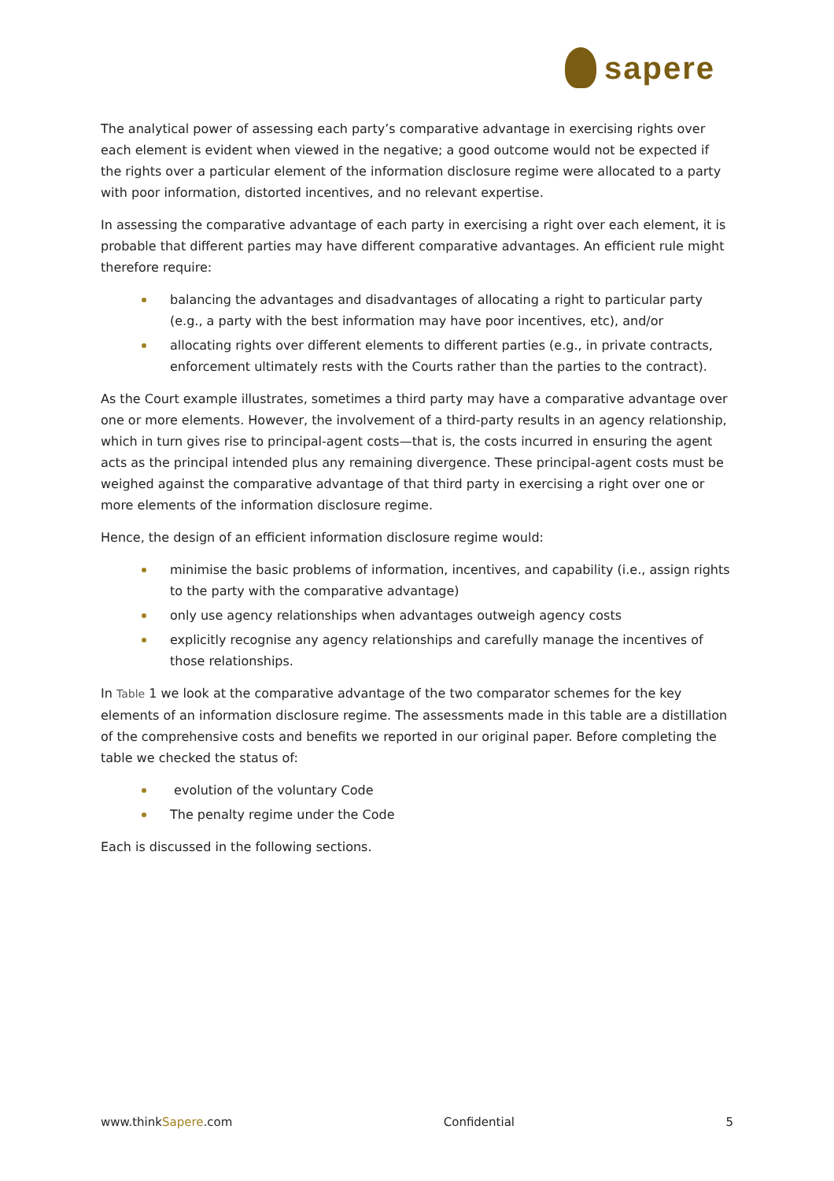sapere
The analytical power of assessing each party’s comparative advantage in exercising rights over each element is evident when viewed in the negative; a good outcome would not be expected if the rights over a particular element of the information disclosure regime were allocated to a party with poor information, distorted incentives, and no relevant expertise.
In assessing the comparative advantage of each party in exercising a right over each element, it is probable that different parties may have different comparative advantages. An efficient rule might therefore require:
balancing the advantages and disadvantages of allocating a right to particular party (e.g., a party with the best information may have poor incentives, etc), and/or
allocating rights over different elements to different parties (e.g., in private contracts, enforcement ultimately rests with the Courts rather than the parties to the contract).
As the Court example illustrates, sometimes a third party may have a comparative advantage over one or more elements. However, the involvement of a third-party results in an agency relationship, which in turn gives rise to principal-agent costs—that is, the costs incurred in ensuring the agent acts as the principal intended plus any remaining divergence. These principal-agent costs must be weighed against the comparative advantage of that third party in exercising a right over one or more elements of the information disclosure regime.
Hence, the design of an efficient information disclosure regime would:
minimise the basic problems of information, incentives, and capability (i.e., assign rights to the party with the comparative advantage)
only use agency relationships when advantages outweigh agency costs
explicitly recognise any agency relationships and carefully manage the incentives of those relationships.
In Table 1 we look at the comparative advantage of the two comparator schemes for the key elements of an information disclosure regime. The assessments made in this table are a distillation of the comprehensive costs and benefits we reported in our original paper. Before completing the table we checked the status of:
evolution of the voluntary Code
The penalty regime under the Code
Each is discussed in the following sections.
www.thinkSapere.com Confidential 5